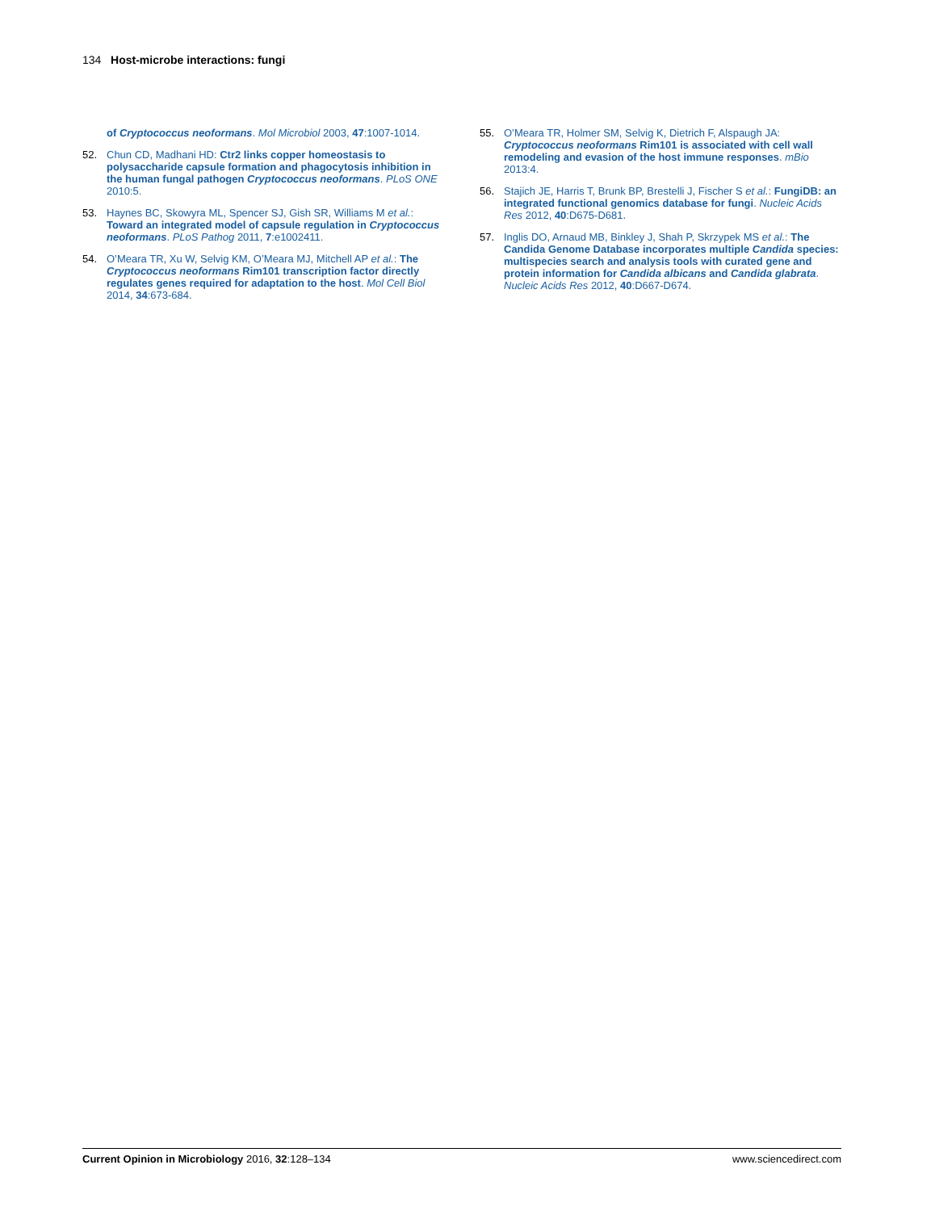134 Host-microbe interactions: fungi
of Cryptococcus neoformans. Mol Microbiol 2003, 47:1007-1014.
52. Chun CD, Madhani HD: Ctr2 links copper homeostasis to polysaccharide capsule formation and phagocytosis inhibition in the human fungal pathogen Cryptococcus neoformans. PLoS ONE 2010:5.
53. Haynes BC, Skowyra ML, Spencer SJ, Gish SR, Williams M et al.: Toward an integrated model of capsule regulation in Cryptococcus neoformans. PLoS Pathog 2011, 7:e1002411.
54. O’Meara TR, Xu W, Selvig KM, O’Meara MJ, Mitchell AP et al.: The Cryptococcus neoformans Rim101 transcription factor directly regulates genes required for adaptation to the host. Mol Cell Biol 2014, 34:673-684.
55. O’Meara TR, Holmer SM, Selvig K, Dietrich F, Alspaugh JA: Cryptococcus neoformans Rim101 is associated with cell wall remodeling and evasion of the host immune responses. mBio 2013:4.
56. Stajich JE, Harris T, Brunk BP, Brestelli J, Fischer S et al.: FungiDB: an integrated functional genomics database for fungi. Nucleic Acids Res 2012, 40:D675-D681.
57. Inglis DO, Arnaud MB, Binkley J, Shah P, Skrzypek MS et al.: The Candida Genome Database incorporates multiple Candida species: multispecies search and analysis tools with curated gene and protein information for Candida albicans and Candida glabrata. Nucleic Acids Res 2012, 40:D667-D674.
Current Opinion in Microbiology 2016, 32:128–134 www.sciencedirect.com